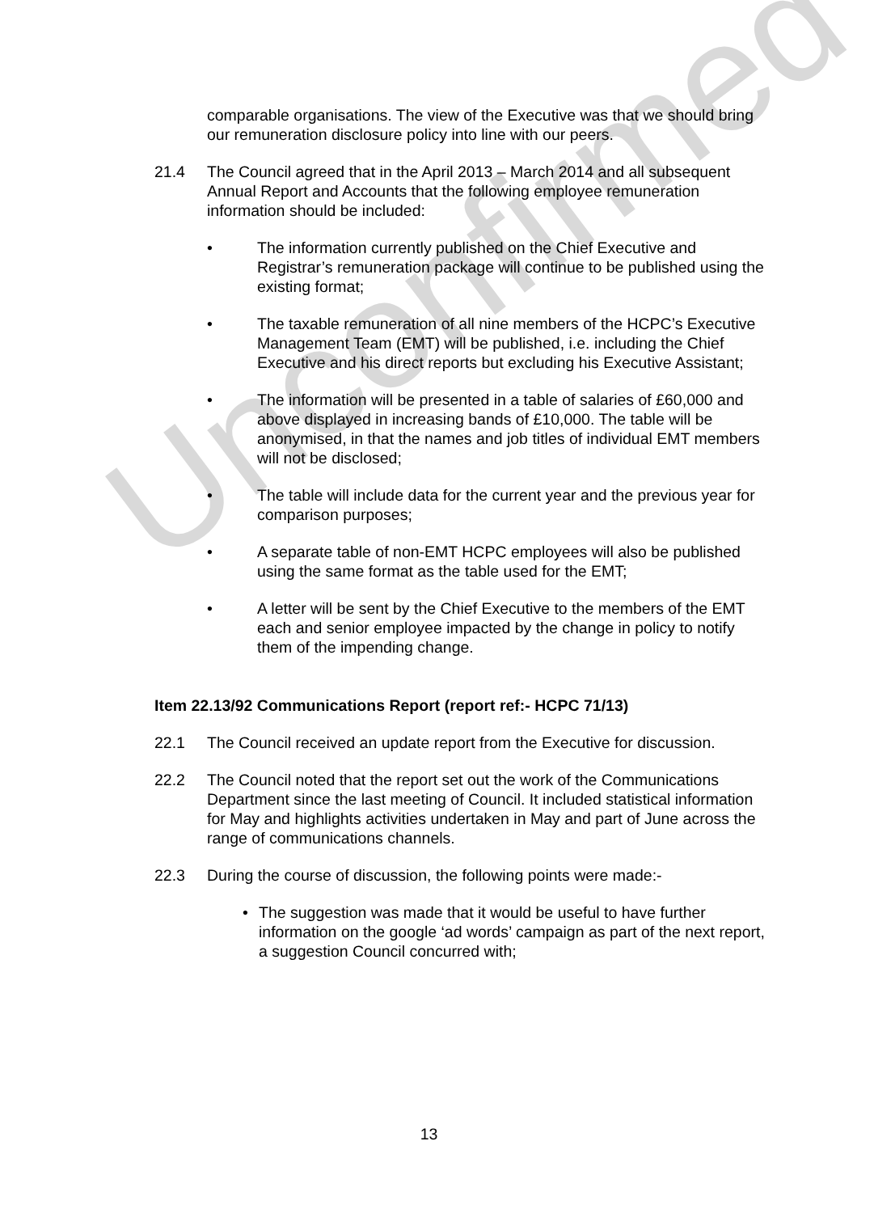Unconfirmed
comparable organisations. The view of the Executive was that we should bring our remuneration disclosure policy into line with our peers.
21.4 The Council agreed that in the April 2013 – March 2014 and all subsequent Annual Report and Accounts that the following employee remuneration information should be included:
• The information currently published on the Chief Executive and Registrar’s remuneration package will continue to be published using the existing format;
• The taxable remuneration of all nine members of the HCPC’s Executive Management Team (EMT) will be published, i.e. including the Chief Executive and his direct reports but excluding his Executive Assistant;
• The information will be presented in a table of salaries of £60,000 and above displayed in increasing bands of £10,000. The table will be anonymised, in that the names and job titles of individual EMT members will not be disclosed;
• The table will include data for the current year and the previous year for comparison purposes;
• A separate table of non-EMT HCPC employees will also be published using the same format as the table used for the EMT;
• A letter will be sent by the Chief Executive to the members of the EMT each and senior employee impacted by the change in policy to notify them of the impending change.
Item 22.13/92 Communications Report (report ref:- HCPC 71/13)
22.1 The Council received an update report from the Executive for discussion.
22.2 The Council noted that the report set out the work of the Communications Department since the last meeting of Council. It included statistical information for May and highlights activities undertaken in May and part of June across the range of communications channels.
22.3 During the course of discussion, the following points were made:-
• The suggestion was made that it would be useful to have further information on the google ‘ad words’ campaign as part of the next report, a suggestion Council concurred with;
13